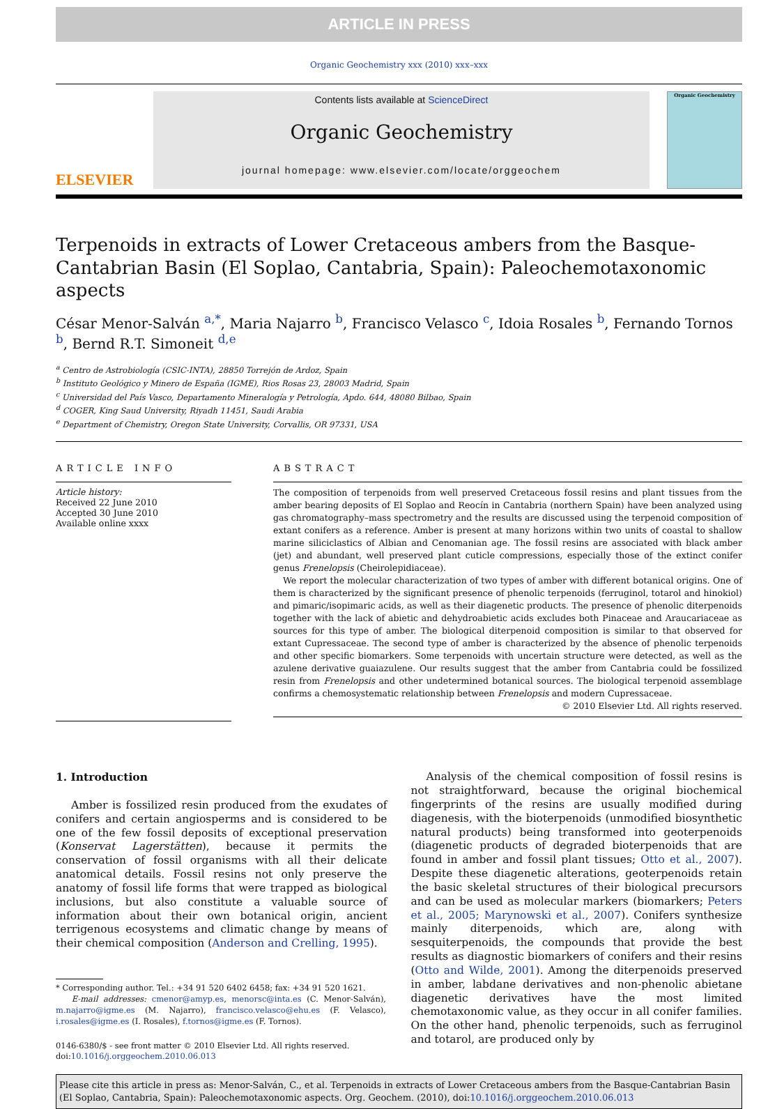ARTICLE IN PRESS
Organic Geochemistry xxx (2010) xxx–xxx
ELSEVIER
Contents lists available at ScienceDirect
Organic Geochemistry
journal homepage: www.elsevier.com/locate/orggeochem
Organic Geochemistry
Terpenoids in extracts of Lower Cretaceous ambers from the Basque-Cantabrian Basin (El Soplao, Cantabria, Spain): Paleochemotaxonomic aspects
César Menor-Salván <sup>a,*</sup>, Maria Najarro <sup>b</sup>, Francisco Velasco <sup>c</sup>, Idoia Rosales <sup>b</sup>, Fernando Tornos <sup>b</sup>, Bernd R.T. Simoneit <sup>d,e</sup>
<sup>a</sup> Centro de Astrobiología (CSIC-INTA), 28850 Torrejón de Ardoz, Spain
<sup>b</sup> Instituto Geológico y Minero de España (IGME), Rios Rosas 23, 28003 Madrid, Spain
<sup>c</sup> Universidad del País Vasco, Departamento Mineralogía y Petrología, Apdo. 644, 48080 Bilbao, Spain
<sup>d</sup> COGER, King Saud University, Riyadh 11451, Saudi Arabia
<sup>e</sup> Department of Chemistry, Oregon State University, Corvallis, OR 97331, USA
ARTICLE INFO
Article history:
Received 22 June 2010
Accepted 30 June 2010
Available online xxxx
ABSTRACT
The composition of terpenoids from well preserved Cretaceous fossil resins and plant tissues from the amber bearing deposits of El Soplao and Reocín in Cantabria (northern Spain) have been analyzed using gas chromatography–mass spectrometry and the results are discussed using the terpenoid composition of extant conifers as a reference. Amber is present at many horizons within two units of coastal to shallow marine siliciclastics of Albian and Cenomanian age. The fossil resins are associated with black amber (jet) and abundant, well preserved plant cuticle compressions, especially those of the extinct conifer genus Frenelopsis (Cheirolepidiaceae).
We report the molecular characterization of two types of amber with different botanical origins. One of them is characterized by the significant presence of phenolic terpenoids (ferruginol, totarol and hinokiol) and pimaric/isopimaric acids, as well as their diagenetic products. The presence of phenolic diterpenoids together with the lack of abietic and dehydroabietic acids excludes both Pinaceae and Araucariaceae as sources for this type of amber. The biological diterpenoid composition is similar to that observed for extant Cupressaceae. The second type of amber is characterized by the absence of phenolic terpenoids and other specific biomarkers. Some terpenoids with uncertain structure were detected, as well as the azulene derivative guaiazulene. Our results suggest that the amber from Cantabria could be fossilized resin from Frenelopsis and other undetermined botanical sources. The biological terpenoid assemblage confirms a chemosystematic relationship between Frenelopsis and modern Cupressaceae.
© 2010 Elsevier Ltd. All rights reserved.
1. Introduction
Amber is fossilized resin produced from the exudates of conifers and certain angiosperms and is considered to be one of the few fossil deposits of exceptional preservation (Konservat Lagerstätten), because it permits the conservation of fossil organisms with all their delicate anatomical details. Fossil resins not only preserve the anatomy of fossil life forms that were trapped as biological inclusions, but also constitute a valuable source of information about their own botanical origin, ancient terrigenous ecosystems and climatic change by means of their chemical composition (Anderson and Crelling, 1995).
* Corresponding author. Tel.: +34 91 520 6402 6458; fax: +34 91 520 1621.
E-mail addresses: cmenor@amyp.es, menorsc@inta.es (C. Menor-Salván), m.najarro@igme.es (M. Najarro), francisco.velasco@ehu.es (F. Velasco), i.rosales@igme.es (I. Rosales), f.tornos@igme.es (F. Tornos).
0146-6380/$ - see front matter © 2010 Elsevier Ltd. All rights reserved.
doi:10.1016/j.orggeochem.2010.06.013
Analysis of the chemical composition of fossil resins is not straightforward, because the original biochemical fingerprints of the resins are usually modified during diagenesis, with the bioterpenoids (unmodified biosynthetic natural products) being transformed into geoterpenoids (diagenetic products of degraded bioterpenoids that are found in amber and fossil plant tissues; Otto et al., 2007). Despite these diagenetic alterations, geoterpenoids retain the basic skeletal structures of their biological precursors and can be used as molecular markers (biomarkers; Peters et al., 2005; Marynowski et al., 2007). Conifers synthesize mainly diterpenoids, which are, along with sesquiterpenoids, the compounds that provide the best results as diagnostic biomarkers of conifers and their resins (Otto and Wilde, 2001). Among the diterpenoids preserved in amber, labdane derivatives and non-phenolic abietane diagenetic derivatives have the most limited chemotaxonomic value, as they occur in all conifer families. On the other hand, phenolic terpenoids, such as ferruginol and totarol, are produced only by
Please cite this article in press as: Menor-Salván, C., et al. Terpenoids in extracts of Lower Cretaceous ambers from the Basque-Cantabrian Basin (El Soplao, Cantabria, Spain): Paleochemotaxonomic aspects. Org. Geochem. (2010), doi:10.1016/j.orggeochem.2010.06.013